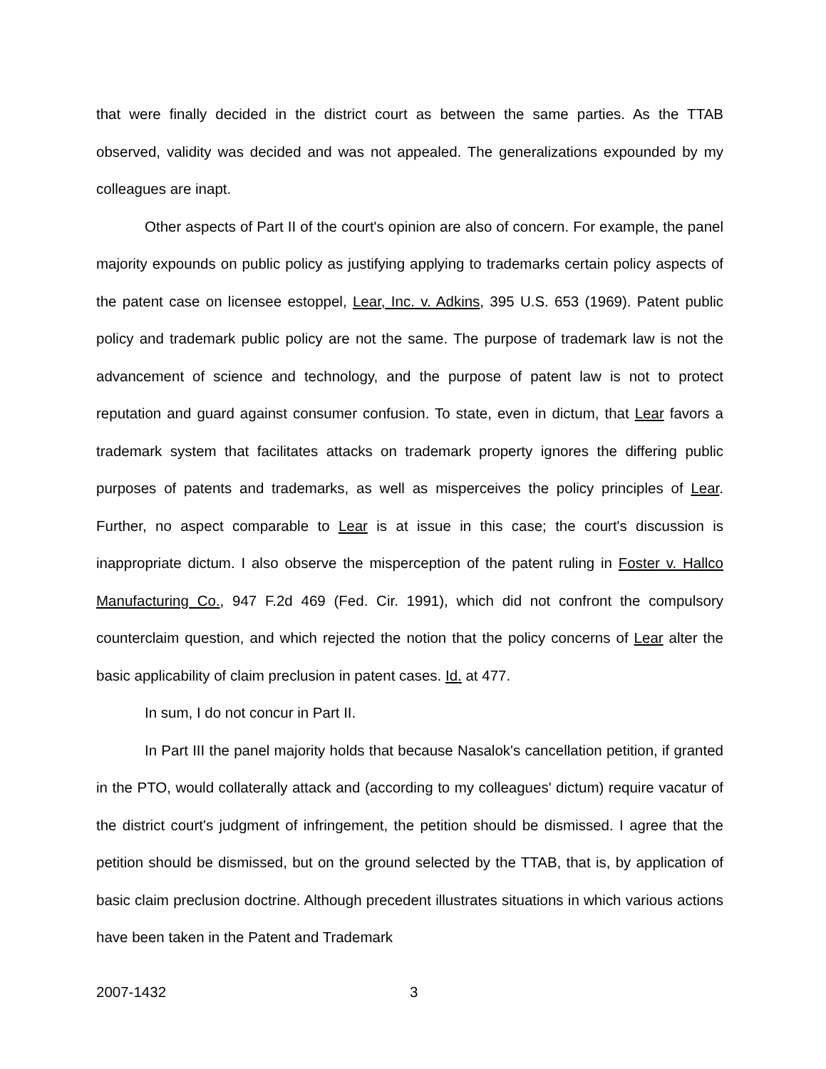that were finally decided in the district court as between the same parties. As the TTAB observed, validity was decided and was not appealed. The generalizations expounded by my colleagues are inapt.
Other aspects of Part II of the court's opinion are also of concern. For example, the panel majority expounds on public policy as justifying applying to trademarks certain policy aspects of the patent case on licensee estoppel, Lear, Inc. v. Adkins, 395 U.S. 653 (1969). Patent public policy and trademark public policy are not the same. The purpose of trademark law is not the advancement of science and technology, and the purpose of patent law is not to protect reputation and guard against consumer confusion. To state, even in dictum, that Lear favors a trademark system that facilitates attacks on trademark property ignores the differing public purposes of patents and trademarks, as well as misperceives the policy principles of Lear. Further, no aspect comparable to Lear is at issue in this case; the court's discussion is inappropriate dictum. I also observe the misperception of the patent ruling in Foster v. Hallco Manufacturing Co., 947 F.2d 469 (Fed. Cir. 1991), which did not confront the compulsory counterclaim question, and which rejected the notion that the policy concerns of Lear alter the basic applicability of claim preclusion in patent cases. Id. at 477.
In sum, I do not concur in Part II.
In Part III the panel majority holds that because Nasalok's cancellation petition, if granted in the PTO, would collaterally attack and (according to my colleagues' dictum) require vacatur of the district court's judgment of infringement, the petition should be dismissed. I agree that the petition should be dismissed, but on the ground selected by the TTAB, that is, by application of basic claim preclusion doctrine. Although precedent illustrates situations in which various actions have been taken in the Patent and Trademark
2007-1432 3